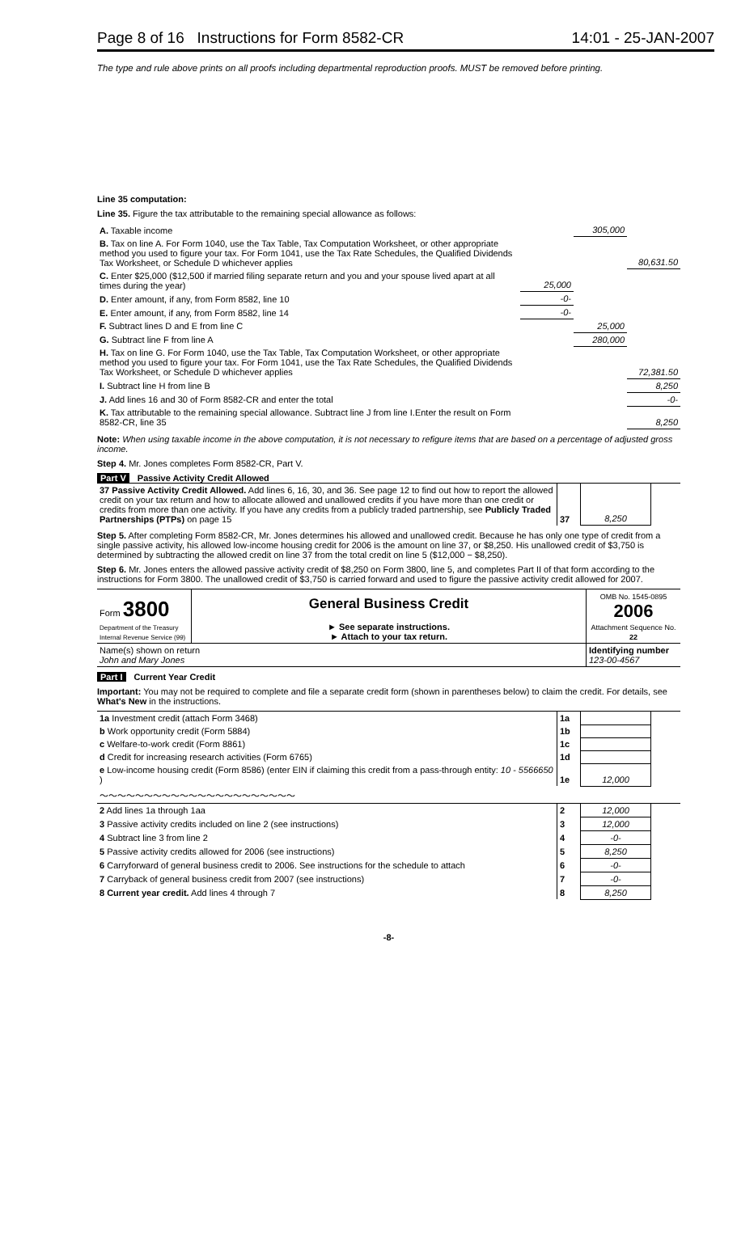Page 8 of 16 Instructions for Form 8582-CR 14:01 - 25-JAN-2007
The type and rule above prints on all proofs including departmental reproduction proofs. MUST be removed before printing.
Line 35 computation:
Line 35. Figure the tax attributable to the remaining special allowance as follows:
| A. Taxable income | | 305,000 | |
| B. Tax on line A. For Form 1040, use the Tax Table, Tax Computation Worksheet, or other appropriate method you used to figure your tax. For Form 1041, use the Tax Rate Schedules, the Qualified Dividends Tax Worksheet, or Schedule D whichever applies | | | 80,631.50 |
| C. Enter $25,000 ($12,500 if married filing separate return and you and your spouse lived apart at all times during the year) | 25,000 | | |
| D. Enter amount, if any, from Form 8582, line 10 | -0- | | |
| E. Enter amount, if any, from Form 8582, line 14 | -0- | | |
| F. Subtract lines D and E from line C | | 25,000 | |
| G. Subtract line F from line A | | 280,000 | |
| H. Tax on line G. For Form 1040, use the Tax Table, Tax Computation Worksheet, or other appropriate method you used to figure your tax. For Form 1041, use the Tax Rate Schedules, the Qualified Dividends Tax Worksheet, or Schedule D whichever applies | | | 72,381.50 |
| I. Subtract line H from line B | | | 8,250 |
| J. Add lines 16 and 30 of Form 8582-CR and enter the total | | | -0- |
| K. Tax attributable to the remaining special allowance. Subtract line J from line I.Enter the result on Form 8582-CR, line 35 | | | 8,250 |
Note: When using taxable income in the above computation, it is not necessary to refigure items that are based on a percentage of adjusted gross income.
Step 4. Mr. Jones completes Form 8582-CR, Part V.
Part V Passive Activity Credit Allowed
| 37 Passive Activity Credit Allowed. Add lines 6, 16, 30, and 36. See page 12 to find out how to report the allowed credit on your tax return and how to allocate allowed and unallowed credits if you have more than one credit or credits from more than one activity. If you have any credits from a publicly traded partnership, see Publicly Traded Partnerships (PTPs) on page 15 | 37 | 8,250 | |
Step 5. After completing Form 8582-CR, Mr. Jones determines his allowed and unallowed credit. Because he has only one type of credit from a single passive activity, his allowed low-income housing credit for 2006 is the amount on line 37, or $8,250. His unallowed credit of $3,750 is determined by subtracting the allowed credit on line 37 from the total credit on line 5 ($12,000 − $8,250).
Step 6. Mr. Jones enters the allowed passive activity credit of $8,250 on Form 3800, line 5, and completes Part II of that form according to the instructions for Form 3800. The unallowed credit of $3,750 is carried forward and used to figure the passive activity credit allowed for 2007.
| Form 3800 Department of the Treasury Internal Revenue Service (99) | General Business Credit ► See separate instructions. ► Attach to your tax return. | OMB No. 1545-0895 2006 Attachment Sequence No. 22 |
| Name(s) shown on return John and Mary Jones | | Identifying number 123-00-4567 |
Part I Current Year Credit
Important: You may not be required to complete and file a separate credit form (shown in parentheses below) to claim the credit. For details, see What's New in the instructions.
| 1a Investment credit (attach Form 3468) | 1a | | |
| b Work opportunity credit (Form 5884) | 1b | | |
| c Welfare-to-work credit (Form 8861) | 1c | | |
| d Credit for increasing research activities (Form 6765) | 1d | | |
| e Low-income housing credit (Form 8586) (enter EIN if claiming this credit from a pass-through entity: 10 - 5566650 ) | 1e | 12,000 | |
| ～～～～～～～～～～～～～～～～～～～～～～ | | | |
| 2 Add lines 1a through 1aa | 2 | 12,000 | |
| 3 Passive activity credits included on line 2 (see instructions) | 3 | 12,000 | |
| 4 Subtract line 3 from line 2 | 4 | -0- | |
| 5 Passive activity credits allowed for 2006 (see instructions) | 5 | 8,250 | |
| 6 Carryforward of general business credit to 2006. See instructions for the schedule to attach | 6 | -0- | |
| 7 Carryback of general business credit from 2007 (see instructions) | 7 | -0- | |
| 8 Current year credit. Add lines 4 through 7 | 8 | 8,250 | |
-8-